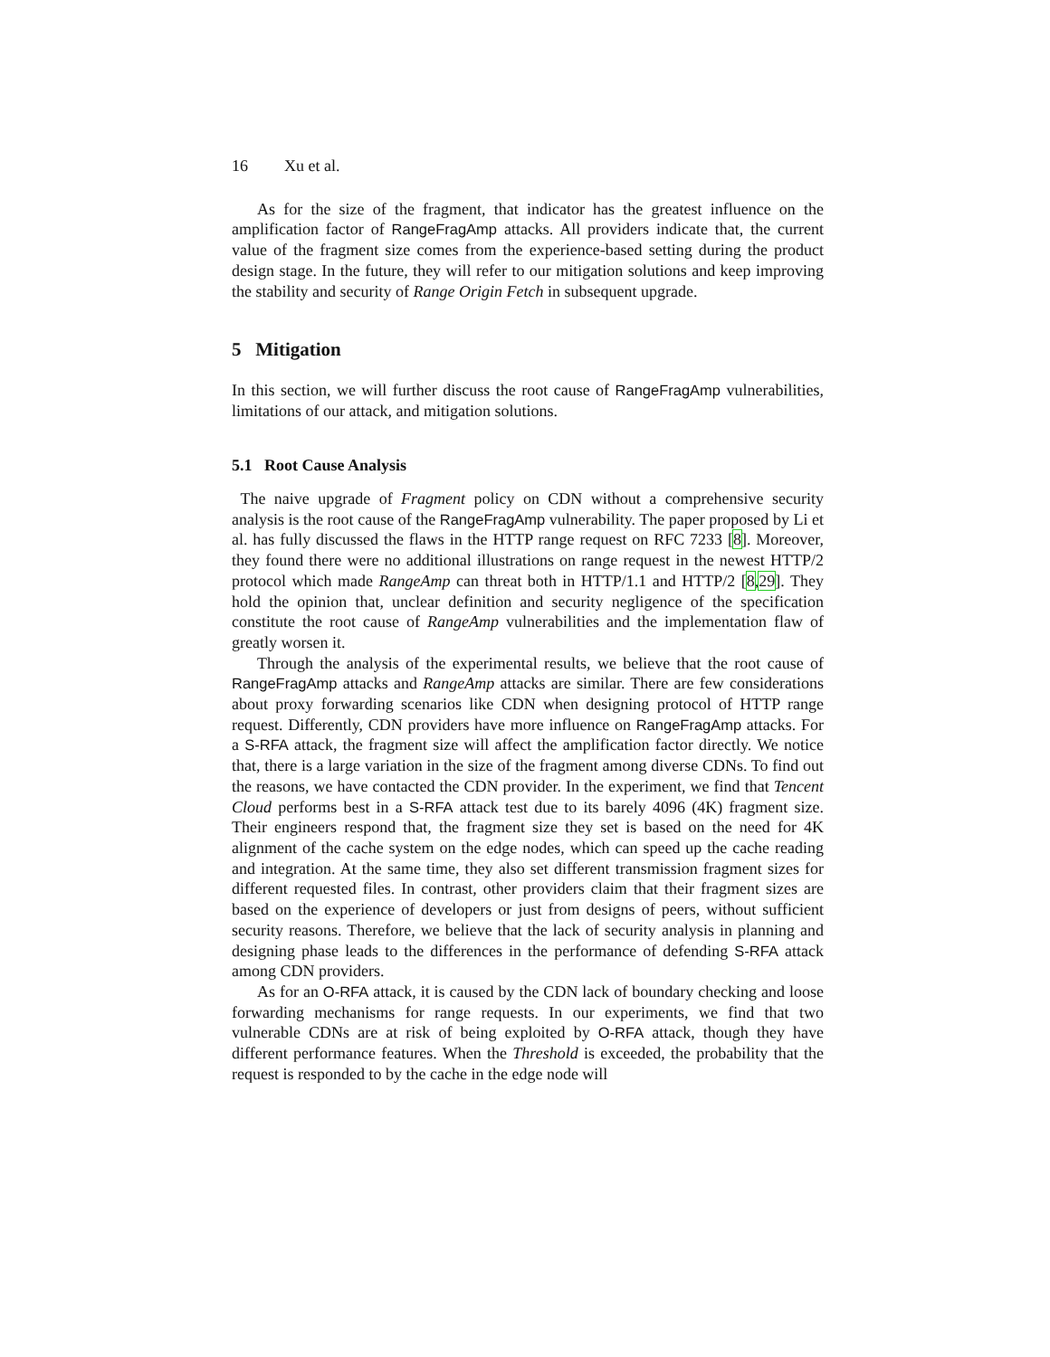16 Xu et al.
As for the size of the fragment, that indicator has the greatest influence on the amplification factor of RangeFragAmp attacks. All providers indicate that, the current value of the fragment size comes from the experience-based setting during the product design stage. In the future, they will refer to our mitigation solutions and keep improving the stability and security of Range Origin Fetch in subsequent upgrade.
5 Mitigation
In this section, we will further discuss the root cause of RangeFragAmp vulnerabilities, limitations of our attack, and mitigation solutions.
5.1 Root Cause Analysis
The naive upgrade of Fragment policy on CDN without a comprehensive security analysis is the root cause of the RangeFragAmp vulnerability. The paper proposed by Li et al. has fully discussed the flaws in the HTTP range request on RFC 7233 [8]. Moreover, they found there were no additional illustrations on range request in the newest HTTP/2 protocol which made RangeAmp can threat both in HTTP/1.1 and HTTP/2 [8,29]. They hold the opinion that, unclear definition and security negligence of the specification constitute the root cause of RangeAmp vulnerabilities and the implementation flaw of greatly worsen it.
Through the analysis of the experimental results, we believe that the root cause of RangeFragAmp attacks and RangeAmp attacks are similar. There are few considerations about proxy forwarding scenarios like CDN when designing protocol of HTTP range request. Differently, CDN providers have more influence on RangeFragAmp attacks. For a S-RFA attack, the fragment size will affect the amplification factor directly. We notice that, there is a large variation in the size of the fragment among diverse CDNs. To find out the reasons, we have contacted the CDN provider. In the experiment, we find that Tencent Cloud performs best in a S-RFA attack test due to its barely 4096 (4K) fragment size. Their engineers respond that, the fragment size they set is based on the need for 4K alignment of the cache system on the edge nodes, which can speed up the cache reading and integration. At the same time, they also set different transmission fragment sizes for different requested files. In contrast, other providers claim that their fragment sizes are based on the experience of developers or just from designs of peers, without sufficient security reasons. Therefore, we believe that the lack of security analysis in planning and designing phase leads to the differences in the performance of defending S-RFA attack among CDN providers.
As for an O-RFA attack, it is caused by the CDN lack of boundary checking and loose forwarding mechanisms for range requests. In our experiments, we find that two vulnerable CDNs are at risk of being exploited by O-RFA attack, though they have different performance features. When the Threshold is exceeded, the probability that the request is responded to by the cache in the edge node will